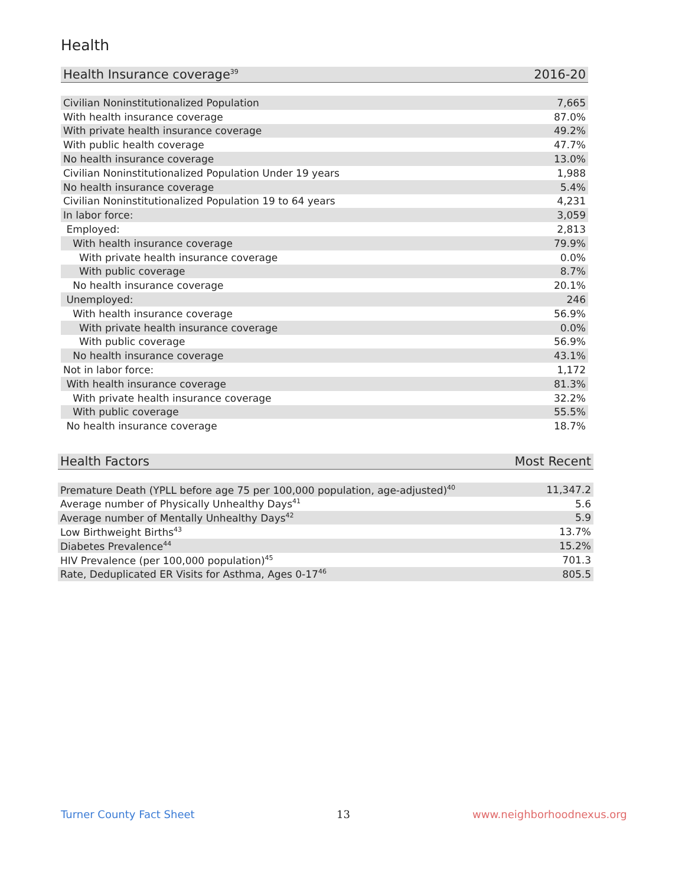Health
| Health Insurance coverage<sup>39</sup> | 2016-20 |
| --- | --- |
| Civilian Noninstitutionalized Population | 7,665 |
| With health insurance coverage | 87.0% |
| With private health insurance coverage | 49.2% |
| With public health coverage | 47.7% |
| No health insurance coverage | 13.0% |
| Civilian Noninstitutionalized Population Under 19 years | 1,988 |
| No health insurance coverage | 5.4% |
| Civilian Noninstitutionalized Population 19 to 64 years | 4,231 |
| In labor force: | 3,059 |
| Employed: | 2,813 |
| With health insurance coverage | 79.9% |
| With private health insurance coverage | 0.0% |
| With public coverage | 8.7% |
| No health insurance coverage | 20.1% |
| Unemployed: | 246 |
| With health insurance coverage | 56.9% |
| With private health insurance coverage | 0.0% |
| With public coverage | 56.9% |
| No health insurance coverage | 43.1% |
| Not in labor force: | 1,172 |
| With health insurance coverage | 81.3% |
| With private health insurance coverage | 32.2% |
| With public coverage | 55.5% |
| No health insurance coverage | 18.7% |
| Health Factors | Most Recent |
| --- | --- |
| Premature Death (YPLL before age 75 per 100,000 population, age-adjusted)<sup>40</sup> | 11,347.2 |
| Average number of Physically Unhealthy Days<sup>41</sup> | 5.6 |
| Average number of Mentally Unhealthy Days<sup>42</sup> | 5.9 |
| Low Birthweight Births<sup>43</sup> | 13.7% |
| Diabetes Prevalence<sup>44</sup> | 15.2% |
| HIV Prevalence (per 100,000 population)<sup>45</sup> | 701.3 |
| Rate, Deduplicated ER Visits for Asthma, Ages 0-17<sup>46</sup> | 805.5 |
Turner County Fact Sheet 13 www.neighborhoodnexus.org